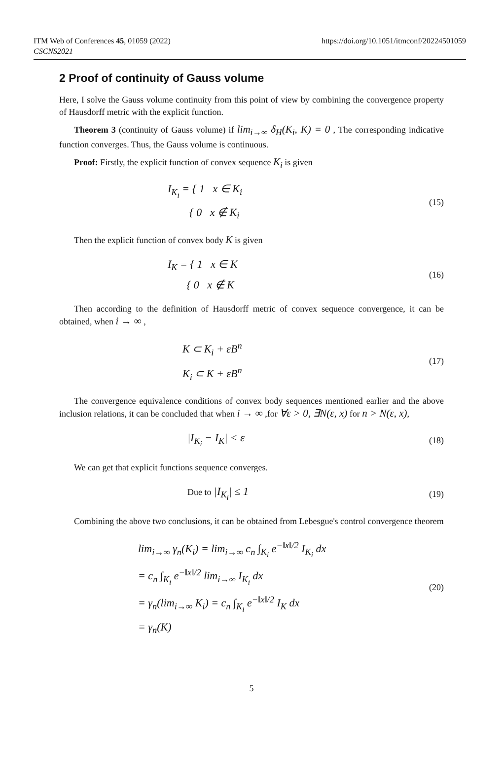ITM Web of Conferences 45, 01059 (2022)
CSCNS2021
https://doi.org/10.1051/itmconf/20224501059
2 Proof of continuity of Gauss volume
Here, I solve the Gauss volume continuity from this point of view by combining the convergence property of Hausdorff metric with the explicit function.
Theorem 3 (continuity of Gauss volume) if lim<sub>i→∞</sub> δ<sub>H</sub>(K<sub>i</sub>, K) = 0 , The corresponding indicative function converges. Thus, the Gauss volume is continuous.
Proof: Firstly, the explicit function of convex sequence K<sub>i</sub> is given
I<sub>K<sub>i</sub></sub> = { 1 x ∈ K<sub>i</sub>
{ 0 x ∉ K<sub>i</sub>
(15)
Then the explicit function of convex body K is given
I<sub>K</sub> = { 1 x ∈ K
{ 0 x ∉ K
(16)
Then according to the definition of Hausdorff metric of convex sequence convergence, it can be obtained, when i → ∞ ,
K ⊂ K<sub>i</sub> + εB<sup>n</sup>
K<sub>i</sub> ⊂ K + εB<sup>n</sup>
(17)
The convergence equivalence conditions of convex body sequences mentioned earlier and the above inclusion relations, it can be concluded that when i → ∞ ,for ∀ε > 0, ∃N(ε, x) for n > N(ε, x),
|I<sub>K<sub>i</sub></sub> − I<sub>K</sub>| < ε
(18)
We can get that explicit functions sequence converges.
Due to |I<sub>K<sub>i</sub></sub>| ≤ 1
(19)
Combining the above two conclusions, it can be obtained from Lebesgue's control convergence theorem
lim<sub>i→∞</sub> γ<sub>n</sub>(K<sub>i</sub>) = lim<sub>i→∞</sub> c<sub>n</sub> ∫<sub>K<sub>i</sub></sub> e<sup>−‖x‖/2</sup> I<sub>K<sub>i</sub></sub> dx
= c<sub>n</sub> ∫<sub>K<sub>i</sub></sub> e<sup>−‖x‖/2</sup> lim<sub>i→∞</sub> I<sub>K<sub>i</sub></sub> dx
= γ<sub>n</sub>(lim<sub>i→∞</sub> K<sub>i</sub>) = c<sub>n</sub> ∫<sub>K<sub>i</sub></sub> e<sup>−‖x‖/2</sup> I<sub>K</sub> dx
= γ<sub>n</sub>(K)
(20)
5